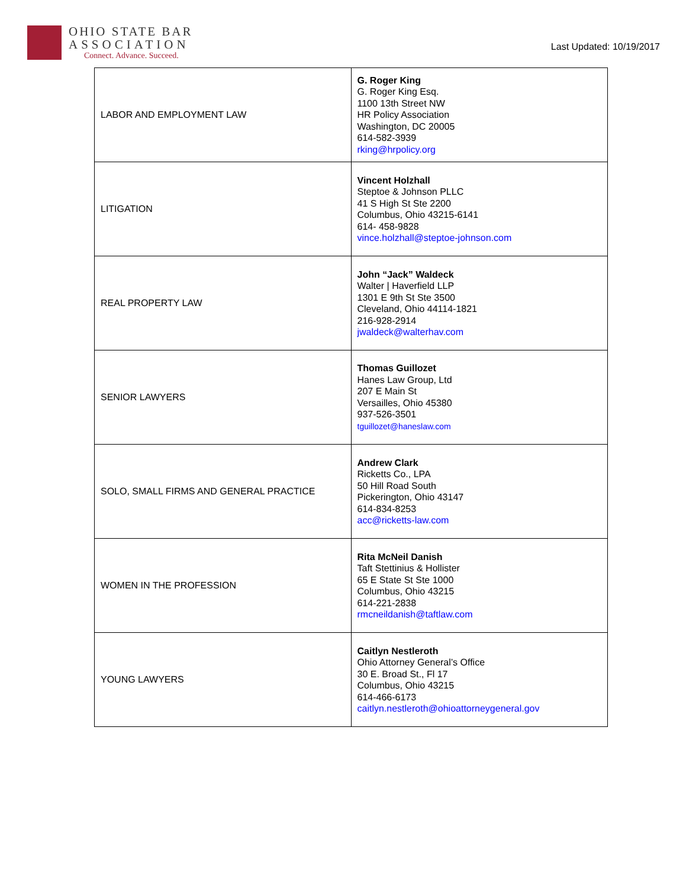OHIO STATE BAR
ASSOCIATION
Connect. Advance. Succeed.
Last Updated: 10/19/2017
| LABOR AND EMPLOYMENT LAW | G. Roger King G. Roger King Esq. 1100 13th Street NW HR Policy Association Washington, DC 20005 614-582-3939 rking@hrpolicy.org |
| LITIGATION | Vincent Holzhall Steptoe & Johnson PLLC 41 S High St Ste 2200 Columbus, Ohio 43215-6141 614- 458-9828 vince.holzhall@steptoe-johnson.com |
| REAL PROPERTY LAW | John “Jack” Waldeck Walter / Haverfield LLP 1301 E 9th St Ste 3500 Cleveland, Ohio 44114-1821 216-928-2914 jwaldeck@walterhav.com |
| SENIOR LAWYERS | Thomas Guillozet Hanes Law Group, Ltd 207 E Main St Versailles, Ohio 45380 937-526-3501 tguillozet@haneslaw.com |
| SOLO, SMALL FIRMS AND GENERAL PRACTICE | Andrew Clark Ricketts Co., LPA 50 Hill Road South Pickerington, Ohio 43147 614-834-8253 acc@ricketts-law.com |
| WOMEN IN THE PROFESSION | Rita McNeil Danish Taft Stettinius & Hollister 65 E State St Ste 1000 Columbus, Ohio 43215 614-221-2838 rmcneildanish@taftlaw.com |
| YOUNG LAWYERS | Caitlyn Nestleroth Ohio Attorney General’s Office 30 E. Broad St., Fl 17 Columbus, Ohio 43215 614-466-6173 caitlyn.nestleroth@ohioattorneygeneral.gov |